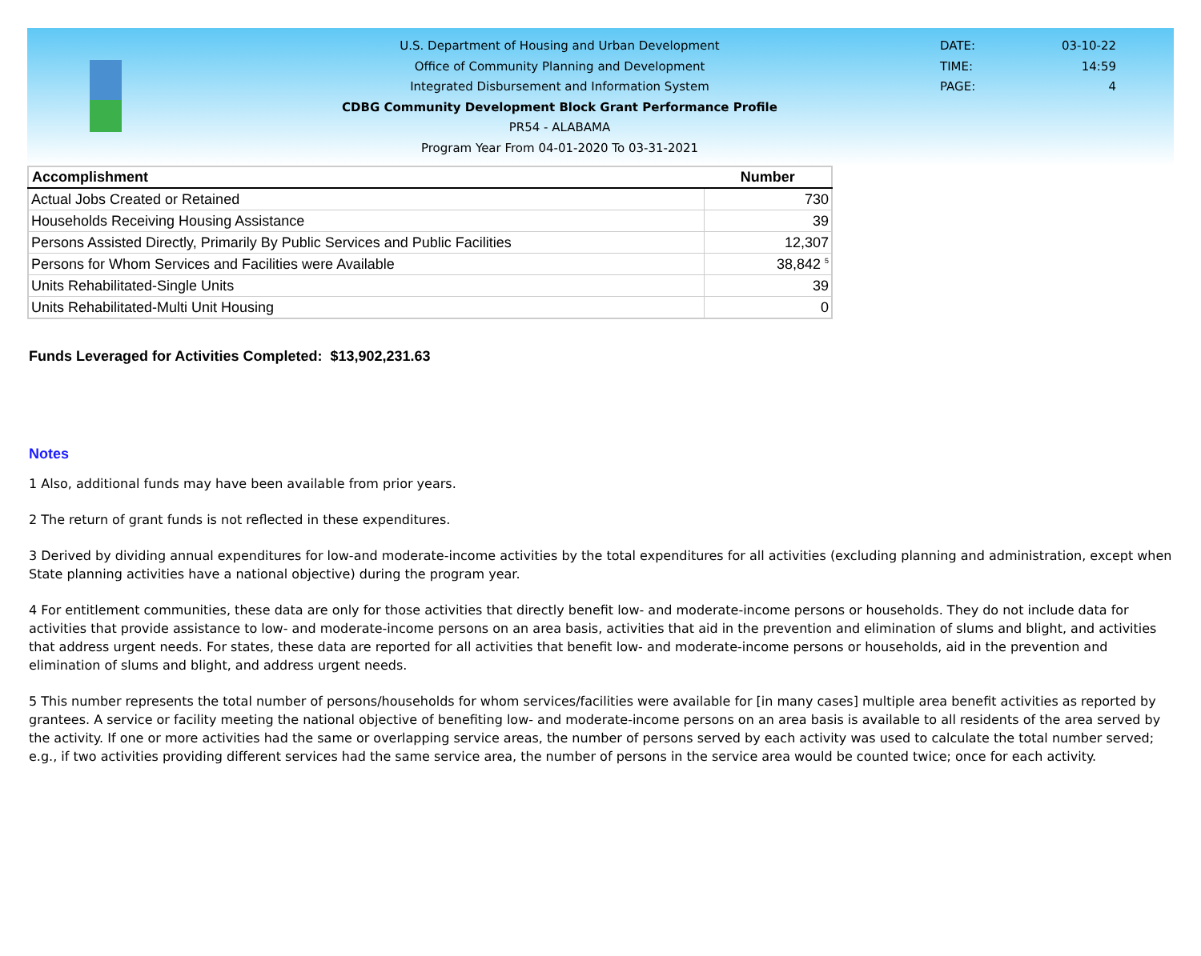U.S. Department of Housing and Urban Development
Office of Community Planning and Development
Integrated Disbursement and Information System
CDBG Community Development Block Grant Performance Profile
PR54 - ALABAMA
Program Year From 04-01-2020 To 03-31-2021
DATE: 03-10-22
TIME: 14:59
PAGE: 4
| Accomplishment | Number |
| --- | --- |
| Actual Jobs Created or Retained | 730 |
| Households Receiving Housing Assistance | 39 |
| Persons Assisted Directly, Primarily By Public Services and Public Facilities | 12,307 |
| Persons for Whom Services and Facilities were Available | 38,842 <sup>5</sup> |
| Units Rehabilitated-Single Units | 39 |
| Units Rehabilitated-Multi Unit Housing | 0 |
Funds Leveraged for Activities Completed: $13,902,231.63
Notes
1 Also, additional funds may have been available from prior years.
2 The return of grant funds is not reflected in these expenditures.
3 Derived by dividing annual expenditures for low-and moderate-income activities by the total expenditures for all activities (excluding planning and administration, except when State planning activities have a national objective) during the program year.
4 For entitlement communities, these data are only for those activities that directly benefit low- and moderate-income persons or households. They do not include data for activities that provide assistance to low- and moderate-income persons on an area basis, activities that aid in the prevention and elimination of slums and blight, and activities that address urgent needs. For states, these data are reported for all activities that benefit low- and moderate-income persons or households, aid in the prevention and elimination of slums and blight, and address urgent needs.
5 This number represents the total number of persons/households for whom services/facilities were available for [in many cases] multiple area benefit activities as reported by grantees. A service or facility meeting the national objective of benefiting low- and moderate-income persons on an area basis is available to all residents of the area served by the activity. If one or more activities had the same or overlapping service areas, the number of persons served by each activity was used to calculate the total number served; e.g., if two activities providing different services had the same service area, the number of persons in the service area would be counted twice; once for each activity.